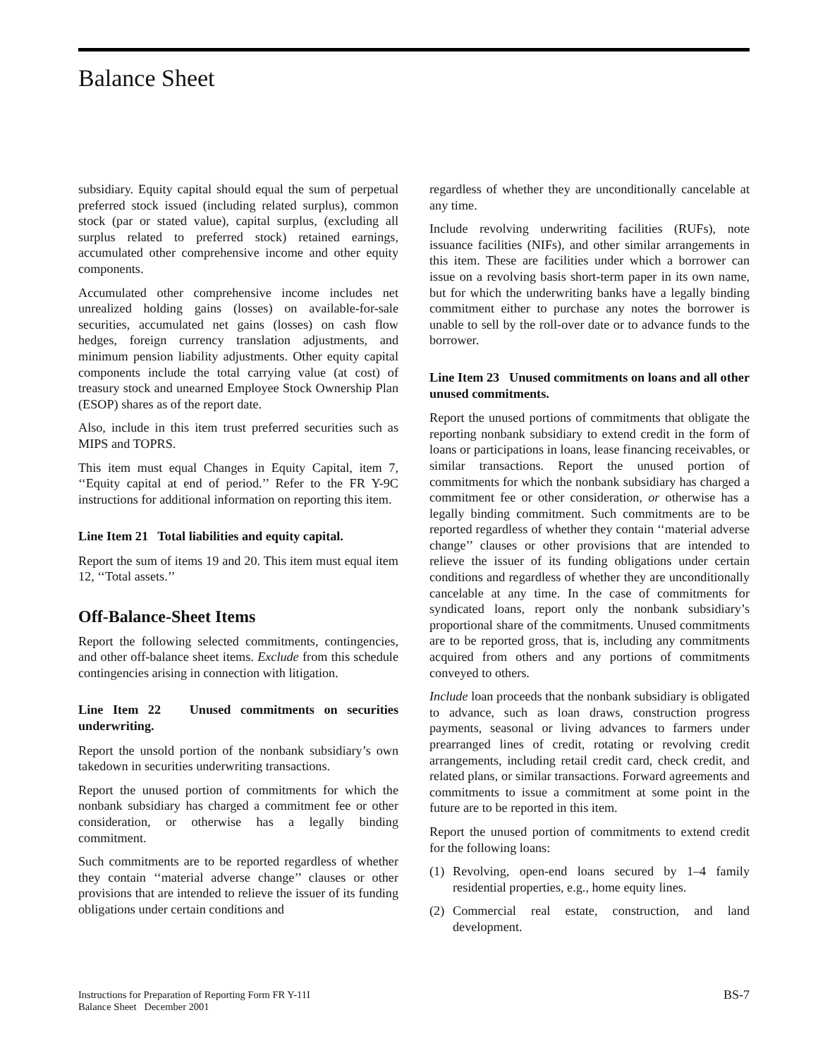Balance Sheet
subsidiary. Equity capital should equal the sum of perpetual preferred stock issued (including related surplus), common stock (par or stated value), capital surplus, (excluding all surplus related to preferred stock) retained earnings, accumulated other comprehensive income and other equity components.
Accumulated other comprehensive income includes net unrealized holding gains (losses) on available-for-sale securities, accumulated net gains (losses) on cash flow hedges, foreign currency translation adjustments, and minimum pension liability adjustments. Other equity capital components include the total carrying value (at cost) of treasury stock and unearned Employee Stock Ownership Plan (ESOP) shares as of the report date.
Also, include in this item trust preferred securities such as MIPS and TOPRS.
This item must equal Changes in Equity Capital, item 7, ‘‘Equity capital at end of period.’’ Refer to the FR Y-9C instructions for additional information on reporting this item.
Line Item 21 Total liabilities and equity capital.
Report the sum of items 19 and 20. This item must equal item 12, ‘‘Total assets.’’
Off-Balance-Sheet Items
Report the following selected commitments, contingencies, and other off-balance sheet items. Exclude from this schedule contingencies arising in connection with litigation.
Line Item 22 Unused commitments on securities underwriting.
Report the unsold portion of the nonbank subsidiary’s own takedown in securities underwriting transactions.
Report the unused portion of commitments for which the nonbank subsidiary has charged a commitment fee or other consideration, or otherwise has a legally binding commitment.
Such commitments are to be reported regardless of whether they contain ‘‘material adverse change’’ clauses or other provisions that are intended to relieve the issuer of its funding obligations under certain conditions and
regardless of whether they are unconditionally cancelable at any time.
Include revolving underwriting facilities (RUFs), note issuance facilities (NIFs), and other similar arrangements in this item. These are facilities under which a borrower can issue on a revolving basis short-term paper in its own name, but for which the underwriting banks have a legally binding commitment either to purchase any notes the borrower is unable to sell by the roll-over date or to advance funds to the borrower.
Line Item 23 Unused commitments on loans and all other unused commitments.
Report the unused portions of commitments that obligate the reporting nonbank subsidiary to extend credit in the form of loans or participations in loans, lease financing receivables, or similar transactions. Report the unused portion of commitments for which the nonbank subsidiary has charged a commitment fee or other consideration, or otherwise has a legally binding commitment. Such commitments are to be reported regardless of whether they contain ‘‘material adverse change’’ clauses or other provisions that are intended to relieve the issuer of its funding obligations under certain conditions and regardless of whether they are unconditionally cancelable at any time. In the case of commitments for syndicated loans, report only the nonbank subsidiary’s proportional share of the commitments. Unused commitments are to be reported gross, that is, including any commitments acquired from others and any portions of commitments conveyed to others.
Include loan proceeds that the nonbank subsidiary is obligated to advance, such as loan draws, construction progress payments, seasonal or living advances to farmers under prearranged lines of credit, rotating or revolving credit arrangements, including retail credit card, check credit, and related plans, or similar transactions. Forward agreements and commitments to issue a commitment at some point in the future are to be reported in this item.
Report the unused portion of commitments to extend credit for the following loans:
(1) Revolving, open-end loans secured by 1–4 family residential properties, e.g., home equity lines.
(2) Commercial real estate, construction, and land development.
Instructions for Preparation of Reporting Form FR Y-11I
Balance Sheet December 2001
BS-7